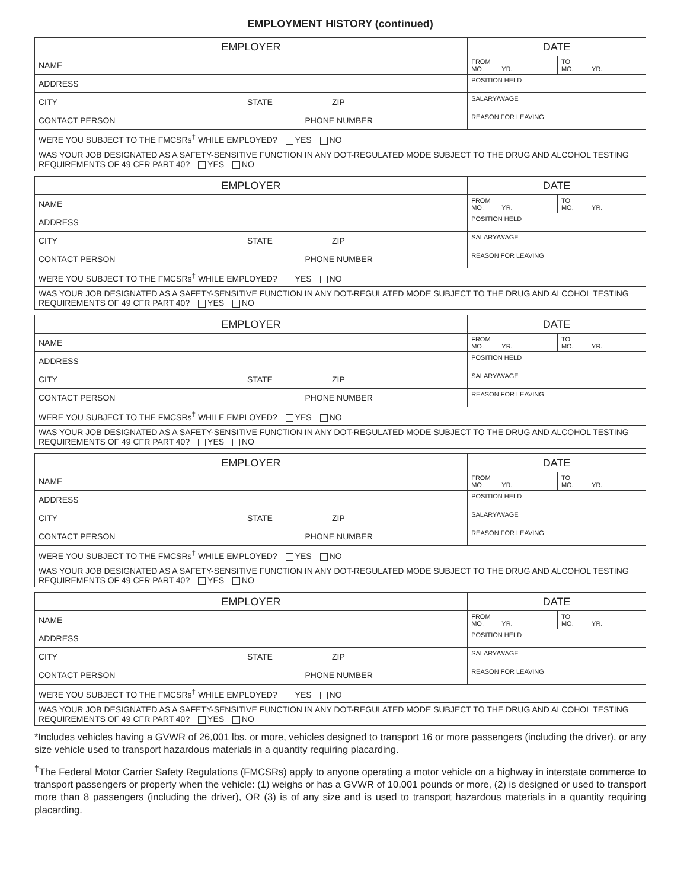EMPLOYMENT HISTORY (continued)
| EMPLOYER | DATE | |
| NAME | FROM MO. YR. | TO MO. YR. |
| ADDRESS | POSITION HELD | |
| CITY STATE ZIP | SALARY/WAGE | |
| CONTACT PERSON PHONE NUMBER | REASON FOR LEAVING | |
| WERE YOU SUBJECT TO THE FMCSRs<sup>†</sup> WHILE EMPLOYED? YES NO | | |
| WAS YOUR JOB DESIGNATED AS A SAFETY-SENSITIVE FUNCTION IN ANY DOT-REGULATED MODE SUBJECT TO THE DRUG AND ALCOHOL TESTING REQUIREMENTS OF 49 CFR PART 40? YES NO | | |
| EMPLOYER | DATE | |
| NAME | FROM MO. YR. | TO MO. YR. |
| ADDRESS | POSITION HELD | |
| CITY STATE ZIP | SALARY/WAGE | |
| CONTACT PERSON PHONE NUMBER | REASON FOR LEAVING | |
| WERE YOU SUBJECT TO THE FMCSRs<sup>†</sup> WHILE EMPLOYED? YES NO | | |
| WAS YOUR JOB DESIGNATED AS A SAFETY-SENSITIVE FUNCTION IN ANY DOT-REGULATED MODE SUBJECT TO THE DRUG AND ALCOHOL TESTING REQUIREMENTS OF 49 CFR PART 40? YES NO | | |
| EMPLOYER | DATE | |
| NAME | FROM MO. YR. | TO MO. YR. |
| ADDRESS | POSITION HELD | |
| CITY STATE ZIP | SALARY/WAGE | |
| CONTACT PERSON PHONE NUMBER | REASON FOR LEAVING | |
| WERE YOU SUBJECT TO THE FMCSRs<sup>†</sup> WHILE EMPLOYED? YES NO | | |
| WAS YOUR JOB DESIGNATED AS A SAFETY-SENSITIVE FUNCTION IN ANY DOT-REGULATED MODE SUBJECT TO THE DRUG AND ALCOHOL TESTING REQUIREMENTS OF 49 CFR PART 40? YES NO | | |
| EMPLOYER | DATE | |
| NAME | FROM MO. YR. | TO MO. YR. |
| ADDRESS | POSITION HELD | |
| CITY STATE ZIP | SALARY/WAGE | |
| CONTACT PERSON PHONE NUMBER | REASON FOR LEAVING | |
| WERE YOU SUBJECT TO THE FMCSRs<sup>†</sup> WHILE EMPLOYED? YES NO | | |
| WAS YOUR JOB DESIGNATED AS A SAFETY-SENSITIVE FUNCTION IN ANY DOT-REGULATED MODE SUBJECT TO THE DRUG AND ALCOHOL TESTING REQUIREMENTS OF 49 CFR PART 40? YES NO | | |
| EMPLOYER | DATE | |
| NAME | FROM MO. YR. | TO MO. YR. |
| ADDRESS | POSITION HELD | |
| CITY STATE ZIP | SALARY/WAGE | |
| CONTACT PERSON PHONE NUMBER | REASON FOR LEAVING | |
| WERE YOU SUBJECT TO THE FMCSRs<sup>†</sup> WHILE EMPLOYED? YES NO | | |
| WAS YOUR JOB DESIGNATED AS A SAFETY-SENSITIVE FUNCTION IN ANY DOT-REGULATED MODE SUBJECT TO THE DRUG AND ALCOHOL TESTING REQUIREMENTS OF 49 CFR PART 40? YES NO | | |
*Includes vehicles having a GVWR of 26,001 lbs. or more, vehicles designed to transport 16 or more passengers (including the driver), or any size vehicle used to transport hazardous materials in a quantity requiring placarding.
<sup>†</sup> The Federal Motor Carrier Safety Regulations (FMCSRs) apply to anyone operating a motor vehicle on a highway in interstate commerce to transport passengers or property when the vehicle: (1) weighs or has a GVWR of 10,001 pounds or more, (2) is designed or used to transport more than 8 passengers (including the driver), OR (3) is of any size and is used to transport hazardous materials in a quantity requiring placarding.